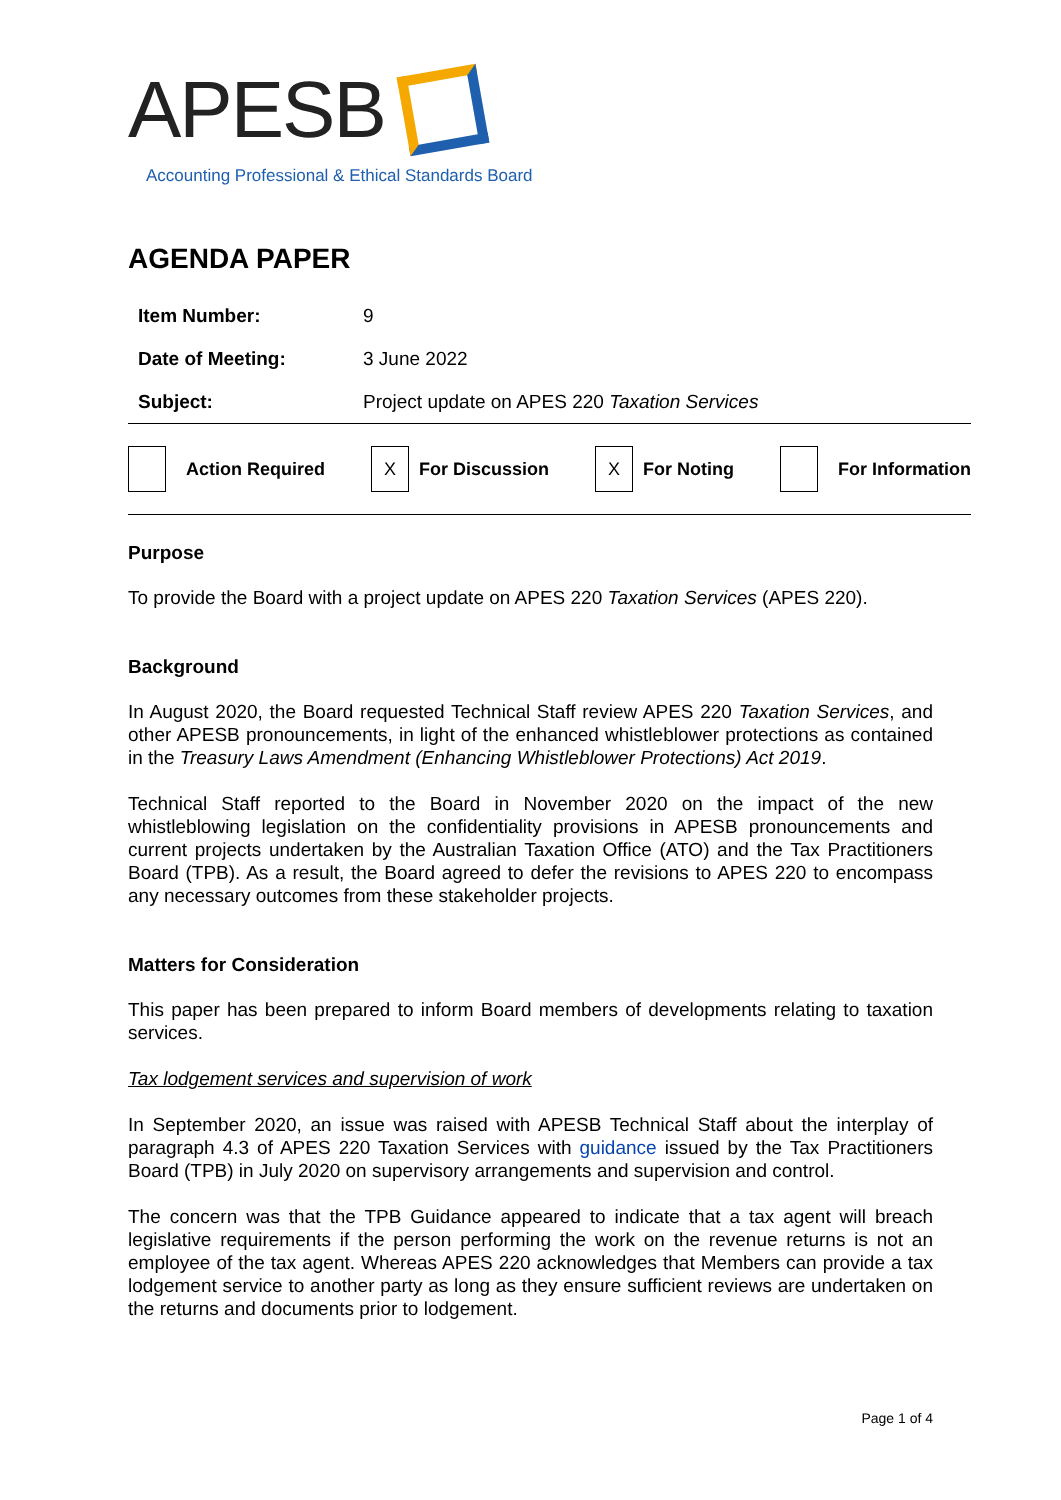APESB
Accounting Professional & Ethical Standards Board
AGENDA PAPER
| Item Number: | 9 |
| Date of Meeting: | 3 June 2022 |
| Subject: | Project update on APES 220 Taxation Services |
Action Required
X
For Discussion
X
For Noting
For Information
Purpose
To provide the Board with a project update on APES 220 Taxation Services (APES 220).
Background
In August 2020, the Board requested Technical Staff review APES 220 Taxation Services, and other APESB pronouncements, in light of the enhanced whistleblower protections as contained in the Treasury Laws Amendment (Enhancing Whistleblower Protections) Act 2019.
Technical Staff reported to the Board in November 2020 on the impact of the new whistleblowing legislation on the confidentiality provisions in APESB pronouncements and current projects undertaken by the Australian Taxation Office (ATO) and the Tax Practitioners Board (TPB). As a result, the Board agreed to defer the revisions to APES 220 to encompass any necessary outcomes from these stakeholder projects.
Matters for Consideration
This paper has been prepared to inform Board members of developments relating to taxation services.
Tax lodgement services and supervision of work
In September 2020, an issue was raised with APESB Technical Staff about the interplay of paragraph 4.3 of APES 220 Taxation Services with guidance issued by the Tax Practitioners Board (TPB) in July 2020 on supervisory arrangements and supervision and control.
The concern was that the TPB Guidance appeared to indicate that a tax agent will breach legislative requirements if the person performing the work on the revenue returns is not an employee of the tax agent. Whereas APES 220 acknowledges that Members can provide a tax lodgement service to another party as long as they ensure sufficient reviews are undertaken on the returns and documents prior to lodgement.
Page 1 of 4